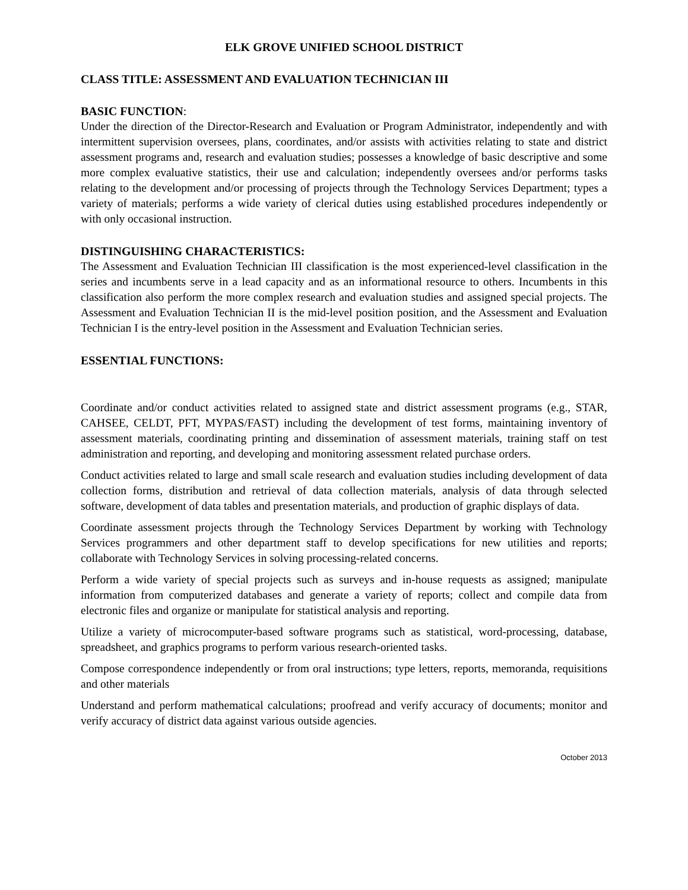ELK GROVE UNIFIED SCHOOL DISTRICT
CLASS TITLE: ASSESSMENT AND EVALUATION TECHNICIAN III
BASIC FUNCTION:
Under the direction of the Director-Research and Evaluation or Program Administrator, independently and with intermittent supervision oversees, plans, coordinates, and/or assists with activities relating to state and district assessment programs and, research and evaluation studies; possesses a knowledge of basic descriptive and some more complex evaluative statistics, their use and calculation; independently oversees and/or performs tasks relating to the development and/or processing of projects through the Technology Services Department; types a variety of materials; performs a wide variety of clerical duties using established procedures independently or with only occasional instruction.
DISTINGUISHING CHARACTERISTICS:
The Assessment and Evaluation Technician III classification is the most experienced-level classification in the series and incumbents serve in a lead capacity and as an informational resource to others. Incumbents in this classification also perform the more complex research and evaluation studies and assigned special projects. The Assessment and Evaluation Technician II is the mid-level position position, and the Assessment and Evaluation Technician I is the entry-level position in the Assessment and Evaluation Technician series.
ESSENTIAL FUNCTIONS:
Coordinate and/or conduct activities related to assigned state and district assessment programs (e.g., STAR, CAHSEE, CELDT, PFT, MYPAS/FAST) including the development of test forms, maintaining inventory of assessment materials, coordinating printing and dissemination of assessment materials, training staff on test administration and reporting, and developing and monitoring assessment related purchase orders.
Conduct activities related to large and small scale research and evaluation studies including development of data collection forms, distribution and retrieval of data collection materials, analysis of data through selected software, development of data tables and presentation materials, and production of graphic displays of data.
Coordinate assessment projects through the Technology Services Department by working with Technology Services programmers and other department staff to develop specifications for new utilities and reports; collaborate with Technology Services in solving processing-related concerns.
Perform a wide variety of special projects such as surveys and in-house requests as assigned; manipulate information from computerized databases and generate a variety of reports; collect and compile data from electronic files and organize or manipulate for statistical analysis and reporting.
Utilize a variety of microcomputer-based software programs such as statistical, word-processing, database, spreadsheet, and graphics programs to perform various research-oriented tasks.
Compose correspondence independently or from oral instructions; type letters, reports, memoranda, requisitions and other materials
Understand and perform mathematical calculations; proofread and verify accuracy of documents; monitor and verify accuracy of district data against various outside agencies.
October 2013